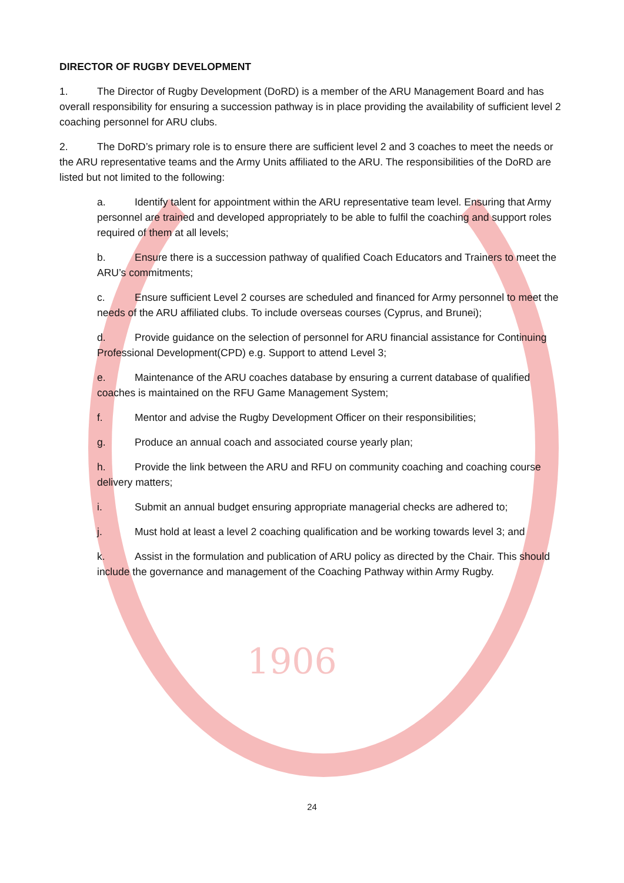1906
DIRECTOR OF RUGBY DEVELOPMENT
1. The Director of Rugby Development (DoRD) is a member of the ARU Management Board and has overall responsibility for ensuring a succession pathway is in place providing the availability of sufficient level 2 coaching personnel for ARU clubs.
2. The DoRD’s primary role is to ensure there are sufficient level 2 and 3 coaches to meet the needs or the ARU representative teams and the Army Units affiliated to the ARU. The responsibilities of the DoRD are listed but not limited to the following:
a. Identify talent for appointment within the ARU representative team level. Ensuring that Army personnel are trained and developed appropriately to be able to fulfil the coaching and support roles required of them at all levels;
b. Ensure there is a succession pathway of qualified Coach Educators and Trainers to meet the ARU’s commitments;
c. Ensure sufficient Level 2 courses are scheduled and financed for Army personnel to meet the needs of the ARU affiliated clubs. To include overseas courses (Cyprus, and Brunei);
d. Provide guidance on the selection of personnel for ARU financial assistance for Continuing Professional Development(CPD) e.g. Support to attend Level 3;
e. Maintenance of the ARU coaches database by ensuring a current database of qualified coaches is maintained on the RFU Game Management System;
f. Mentor and advise the Rugby Development Officer on their responsibilities;
g. Produce an annual coach and associated course yearly plan;
h. Provide the link between the ARU and RFU on community coaching and coaching course delivery matters;
i. Submit an annual budget ensuring appropriate managerial checks are adhered to;
j. Must hold at least a level 2 coaching qualification and be working towards level 3; and
k. Assist in the formulation and publication of ARU policy as directed by the Chair. This should include the governance and management of the Coaching Pathway within Army Rugby.
24